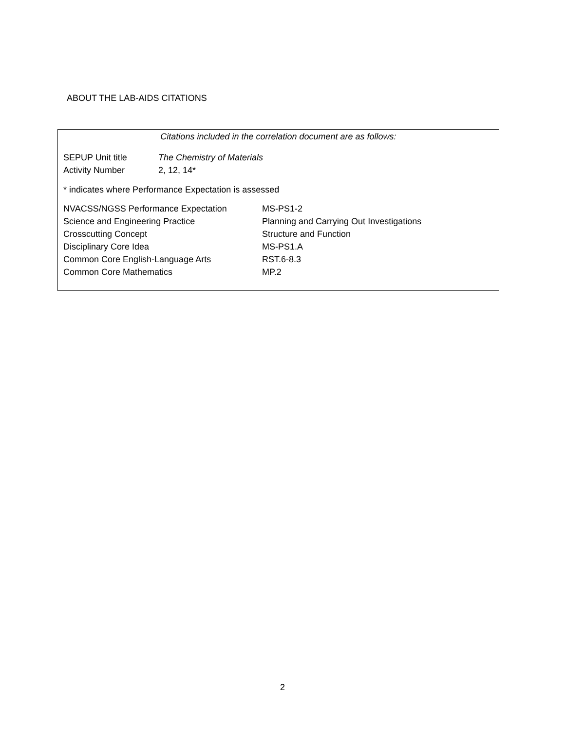ABOUT THE LAB-AIDS CITATIONS
Citations included in the correlation document are as follows:
| SEPUP Unit title | The Chemistry of Materials |
| Activity Number | 2, 12, 14* |
* indicates where Performance Expectation is assessed
| NVACSS/NGSS Performance Expectation | MS-PS1-2 |
| Science and Engineering Practice | Planning and Carrying Out Investigations |
| Crosscutting Concept | Structure and Function |
| Disciplinary Core Idea | MS-PS1.A |
| Common Core English-Language Arts | RST.6-8.3 |
| Common Core Mathematics | MP.2 |
2